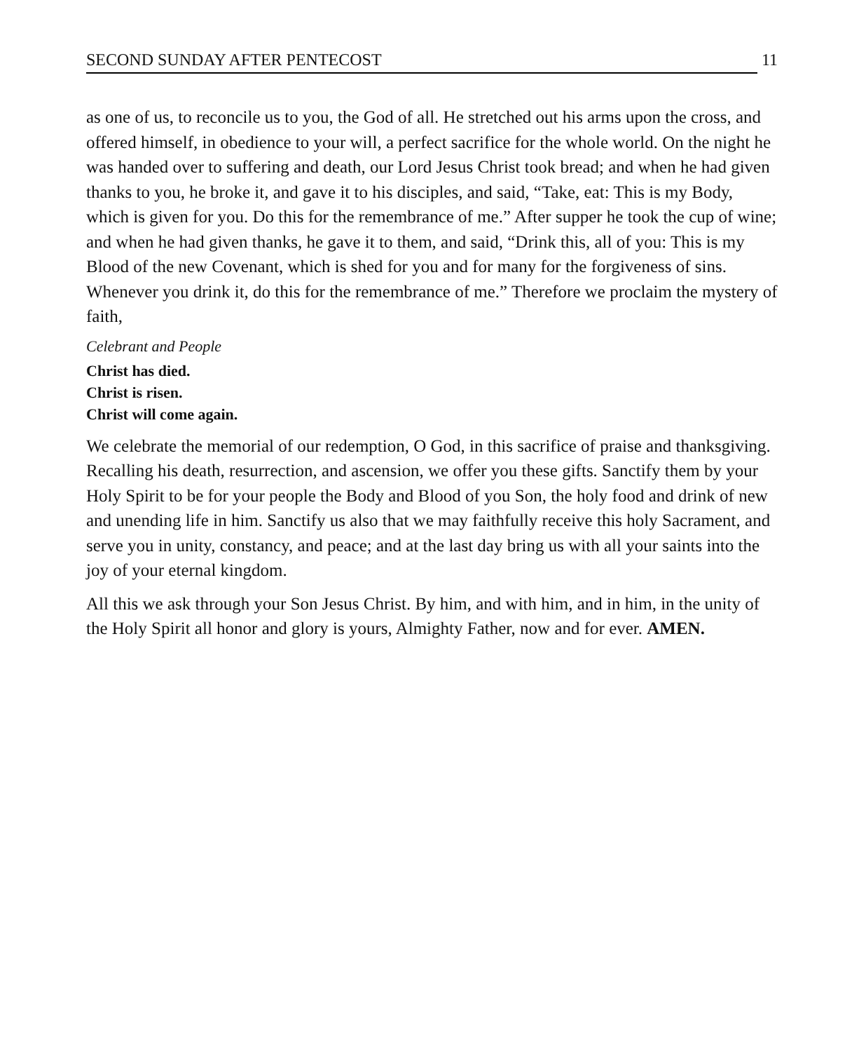SECOND SUNDAY AFTER PENTECOST 11
as one of us, to reconcile us to you, the God of all. He stretched out his arms upon the cross, and offered himself, in obedience to your will, a perfect sacrifice for the whole world. On the night he was handed over to suffering and death, our Lord Jesus Christ took bread; and when he had given thanks to you, he broke it, and gave it to his disciples, and said, “Take, eat: This is my Body, which is given for you. Do this for the remembrance of me.” After supper he took the cup of wine; and when he had given thanks, he gave it to them, and said, “Drink this, all of you: This is my Blood of the new Covenant, which is shed for you and for many for the forgiveness of sins. Whenever you drink it, do this for the remembrance of me.” Therefore we proclaim the mystery of faith,
Celebrant and People
Christ has died.
Christ is risen.
Christ will come again.
We celebrate the memorial of our redemption, O God, in this sacrifice of praise and thanksgiving. Recalling his death, resurrection, and ascension, we offer you these gifts. Sanctify them by your Holy Spirit to be for your people the Body and Blood of you Son, the holy food and drink of new and unending life in him. Sanctify us also that we may faithfully receive this holy Sacrament, and serve you in unity, constancy, and peace; and at the last day bring us with all your saints into the joy of your eternal kingdom.
All this we ask through your Son Jesus Christ. By him, and with him, and in him, in the unity of the Holy Spirit all honor and glory is yours, Almighty Father, now and for ever. AMEN.